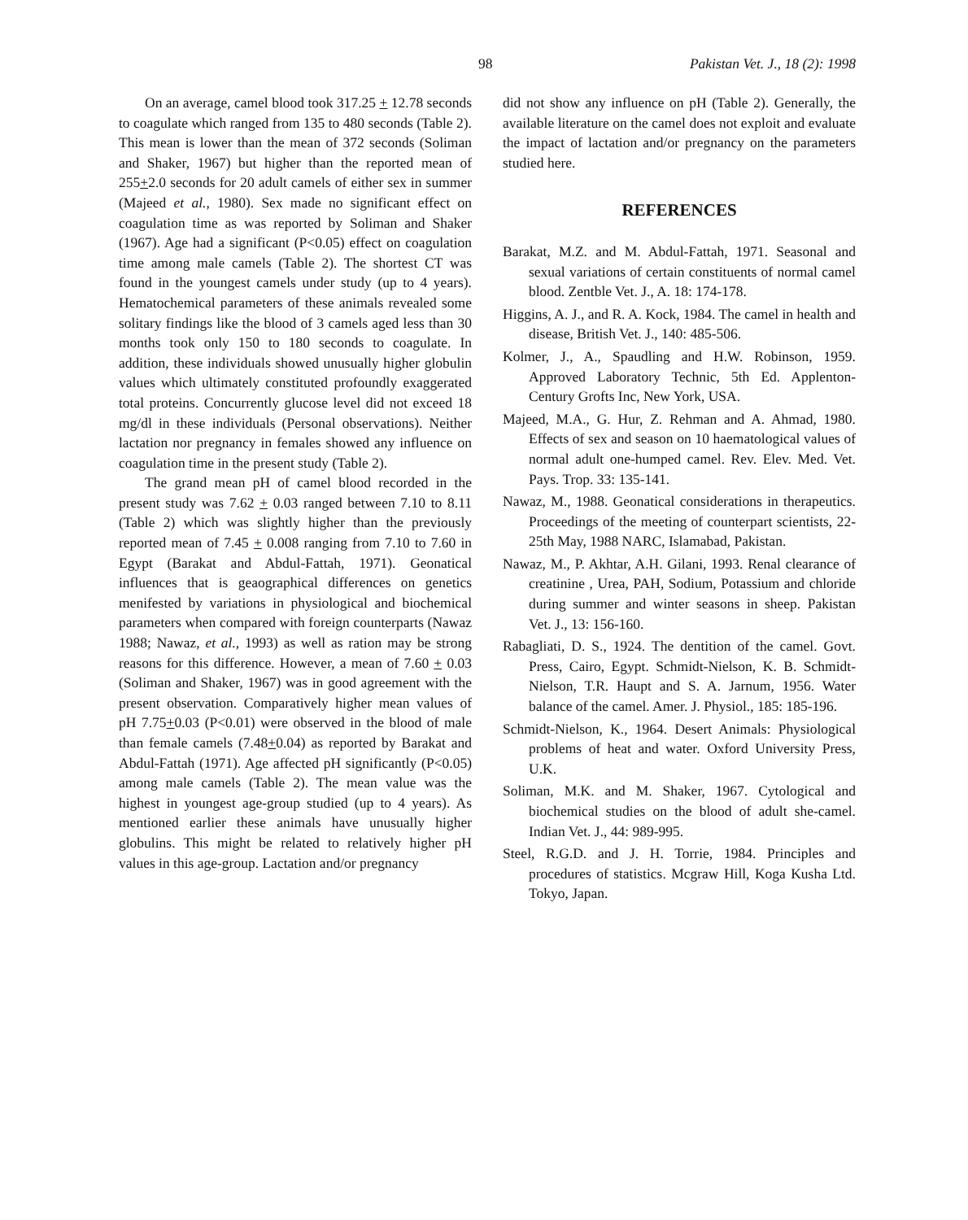98 Pakistan Vet. J., 18 (2): 1998
On an average, camel blood took 317.25 + 12.78 seconds to coagulate which ranged from 135 to 480 seconds (Table 2). This mean is lower than the mean of 372 seconds (Soliman and Shaker, 1967) but higher than the reported mean of 255+2.0 seconds for 20 adult camels of either sex in summer (Majeed et al., 1980). Sex made no significant effect on coagulation time as was reported by Soliman and Shaker (1967). Age had a significant (P<0.05) effect on coagulation time among male camels (Table 2). The shortest CT was found in the youngest camels under study (up to 4 years). Hematochemical parameters of these animals revealed some solitary findings like the blood of 3 camels aged less than 30 months took only 150 to 180 seconds to coagulate. In addition, these individuals showed unusually higher globulin values which ultimately constituted profoundly exaggerated total proteins. Concurrently glucose level did not exceed 18 mg/dl in these individuals (Personal observations). Neither lactation nor pregnancy in females showed any influence on coagulation time in the present study (Table 2).
The grand mean pH of camel blood recorded in the present study was 7.62 + 0.03 ranged between 7.10 to 8.11 (Table 2) which was slightly higher than the previously reported mean of 7.45 + 0.008 ranging from 7.10 to 7.60 in Egypt (Barakat and Abdul-Fattah, 1971). Geonatical influences that is geaographical differences on genetics menifested by variations in physiological and biochemical parameters when compared with foreign counterparts (Nawaz 1988; Nawaz, et al., 1993) as well as ration may be strong reasons for this difference. However, a mean of 7.60 + 0.03 (Soliman and Shaker, 1967) was in good agreement with the present observation. Comparatively higher mean values of pH 7.75+0.03 (P<0.01) were observed in the blood of male than female camels (7.48+0.04) as reported by Barakat and Abdul-Fattah (1971). Age affected pH significantly (P<0.05) among male camels (Table 2). The mean value was the highest in youngest age-group studied (up to 4 years). As mentioned earlier these animals have unusually higher globulins. This might be related to relatively higher pH values in this age-group. Lactation and/or pregnancy
did not show any influence on pH (Table 2). Generally, the available literature on the camel does not exploit and evaluate the impact of lactation and/or pregnancy on the parameters studied here.
REFERENCES
Barakat, M.Z. and M. Abdul-Fattah, 1971. Seasonal and sexual variations of certain constituents of normal camel blood. Zentble Vet. J., A. 18: 174-178.
Higgins, A. J., and R. A. Kock, 1984. The camel in health and disease, British Vet. J., 140: 485-506.
Kolmer, J., A., Spaudling and H.W. Robinson, 1959. Approved Laboratory Technic, 5th Ed. Applenton-Century Grofts Inc, New York, USA.
Majeed, M.A., G. Hur, Z. Rehman and A. Ahmad, 1980. Effects of sex and season on 10 haematological values of normal adult one-humped camel. Rev. Elev. Med. Vet. Pays. Trop. 33: 135-141.
Nawaz, M., 1988. Geonatical considerations in therapeutics. Proceedings of the meeting of counterpart scientists, 22-25th May, 1988 NARC, Islamabad, Pakistan.
Nawaz, M., P. Akhtar, A.H. Gilani, 1993. Renal clearance of creatinine , Urea, PAH, Sodium, Potassium and chloride during summer and winter seasons in sheep. Pakistan Vet. J., 13: 156-160.
Rabagliati, D. S., 1924. The dentition of the camel. Govt. Press, Cairo, Egypt. Schmidt-Nielson, K. B. Schmidt-Nielson, T.R. Haupt and S. A. Jarnum, 1956. Water balance of the camel. Amer. J. Physiol., 185: 185-196.
Schmidt-Nielson, K., 1964. Desert Animals: Physiological problems of heat and water. Oxford University Press, U.K.
Soliman, M.K. and M. Shaker, 1967. Cytological and biochemical studies on the blood of adult she-camel. Indian Vet. J., 44: 989-995.
Steel, R.G.D. and J. H. Torrie, 1984. Principles and procedures of statistics. Mcgraw Hill, Koga Kusha Ltd. Tokyo, Japan.